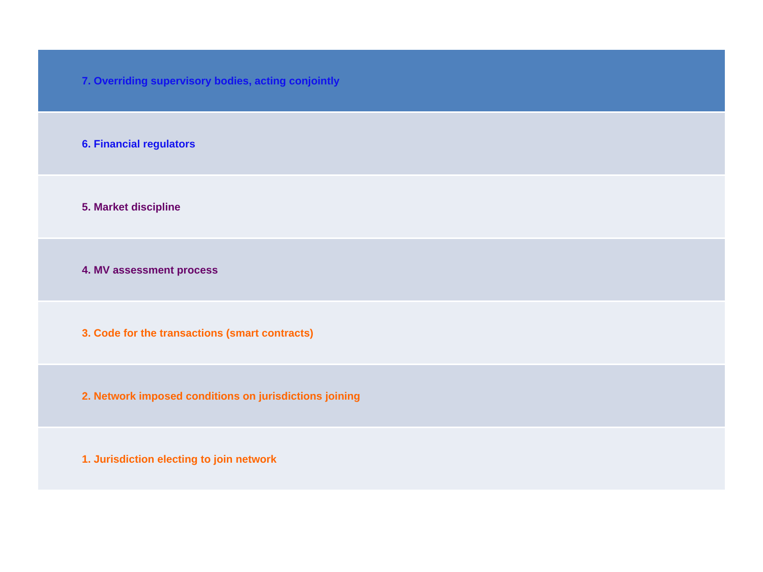| 7. Overriding supervisory bodies, acting conjointly |
| 6. Financial regulators |
| 5. Market discipline |
| 4. MV assessment process |
| 3. Code for the transactions (smart contracts) |
| 2. Network imposed conditions on jurisdictions joining |
| 1. Jurisdiction electing to join network |